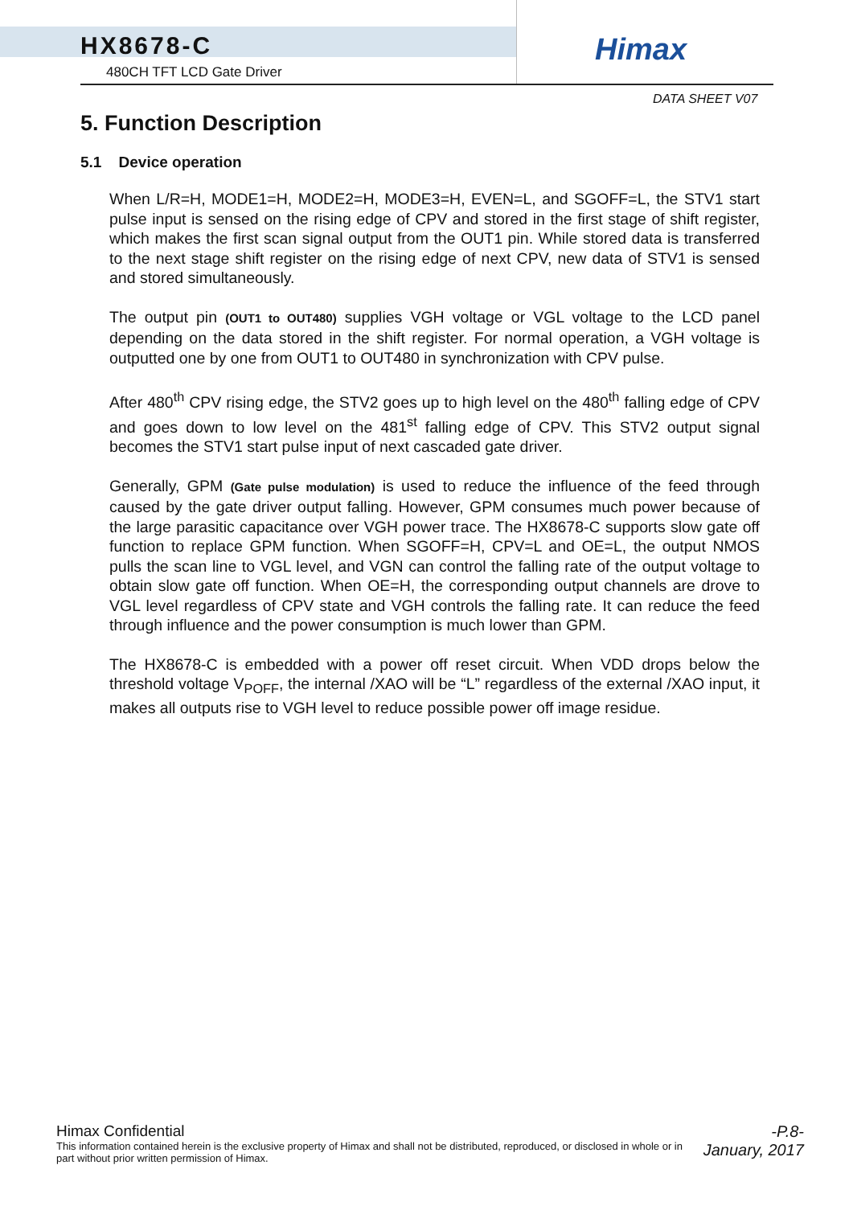HX8678-C
480CH TFT LCD Gate Driver
Himax
DATA SHEET V07
5. Function Description
5.1 Device operation
When L/R=H, MODE1=H, MODE2=H, MODE3=H, EVEN=L, and SGOFF=L, the STV1 start pulse input is sensed on the rising edge of CPV and stored in the first stage of shift register, which makes the first scan signal output from the OUT1 pin. While stored data is transferred to the next stage shift register on the rising edge of next CPV, new data of STV1 is sensed and stored simultaneously.
The output pin (OUT1 to OUT480) supplies VGH voltage or VGL voltage to the LCD panel depending on the data stored in the shift register. For normal operation, a VGH voltage is outputted one by one from OUT1 to OUT480 in synchronization with CPV pulse.
After 480<sup>th</sup> CPV rising edge, the STV2 goes up to high level on the 480<sup>th</sup> falling edge of CPV and goes down to low level on the 481<sup>st</sup> falling edge of CPV. This STV2 output signal becomes the STV1 start pulse input of next cascaded gate driver.
Generally, GPM (Gate pulse modulation) is used to reduce the influence of the feed through caused by the gate driver output falling. However, GPM consumes much power because of the large parasitic capacitance over VGH power trace. The HX8678-C supports slow gate off function to replace GPM function. When SGOFF=H, CPV=L and OE=L, the output NMOS pulls the scan line to VGL level, and VGN can control the falling rate of the output voltage to obtain slow gate off function. When OE=H, the corresponding output channels are drove to VGL level regardless of CPV state and VGH controls the falling rate. It can reduce the feed through influence and the power consumption is much lower than GPM.
The HX8678-C is embedded with a power off reset circuit. When VDD drops below the threshold voltage V<sub>POFF</sub>, the internal /XAO will be “L” regardless of the external /XAO input, it makes all outputs rise to VGH level to reduce possible power off image residue.
Himax Confidential
This information contained herein is the exclusive property of Himax and shall not be distributed, reproduced, or disclosed in whole or in part without prior written permission of Himax.
-P.8-
January, 2017